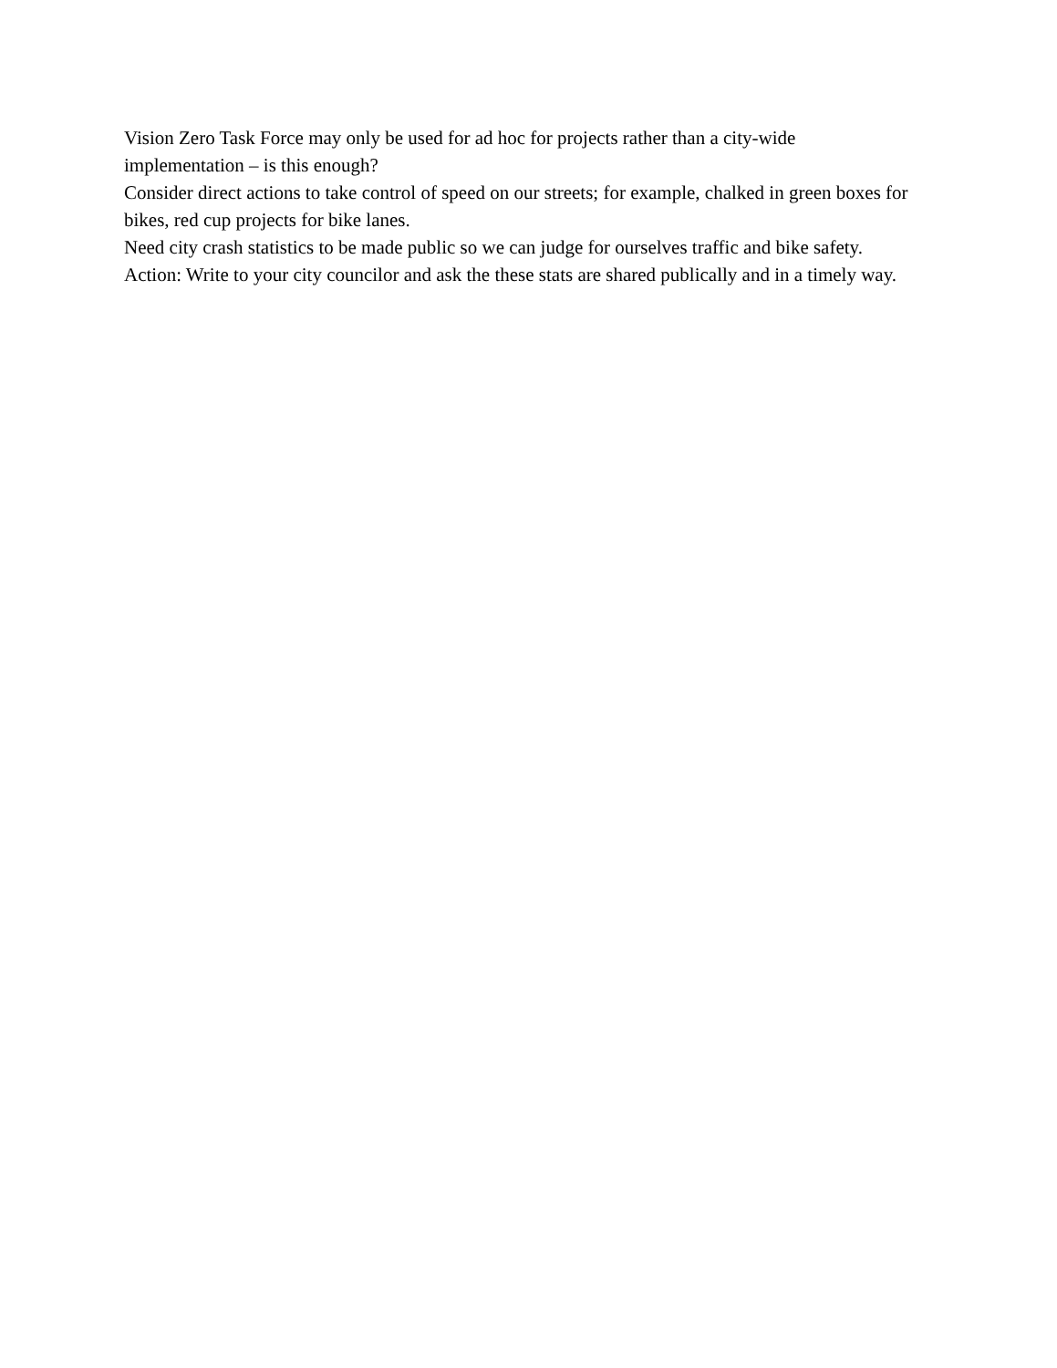Vision Zero Task Force may only be used for ad hoc for projects rather than a city-wide implementation – is this enough?
Consider direct actions to take control of speed on our streets; for example, chalked in green boxes for bikes, red cup projects for bike lanes.
Need city crash statistics to be made public so we can judge for ourselves traffic and bike safety. Action: Write to your city councilor and ask the these stats are shared publically and in a timely way.